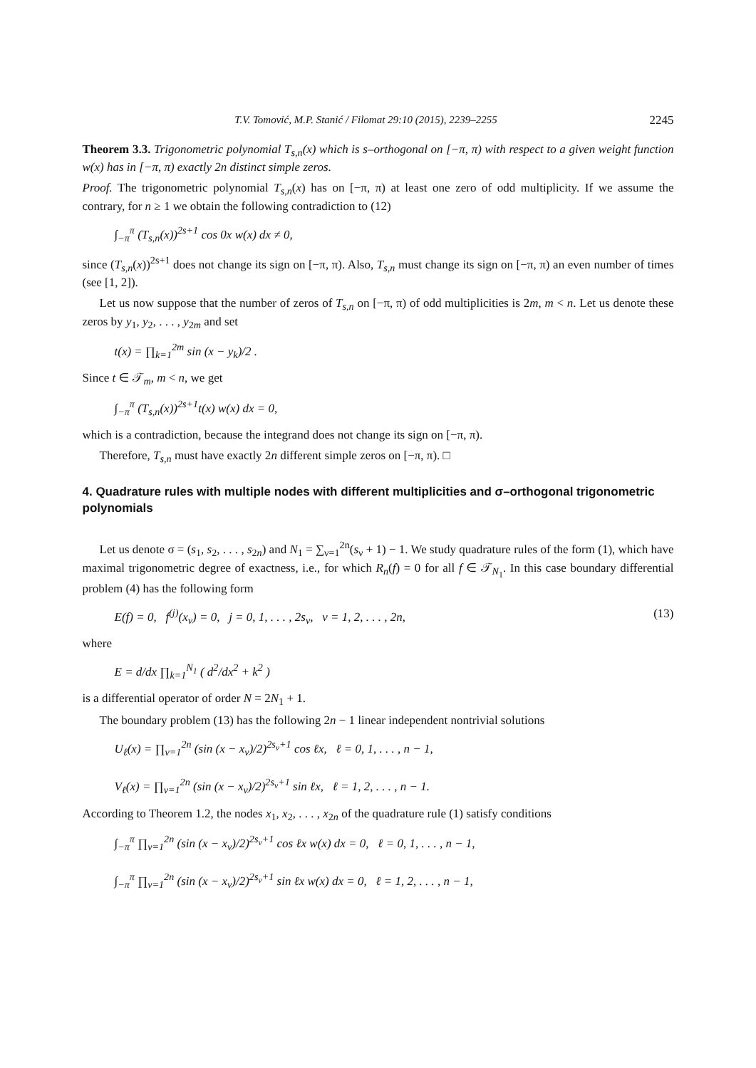T.V. Tomović, M.P. Stanić / Filomat 29:10 (2015), 2239–2255 2245
Theorem 3.3. Trigonometric polynomial T<sub>s,n</sub>(x) which is s–orthogonal on [−π, π) with respect to a given weight function w(x) has in [−π, π) exactly 2n distinct simple zeros.
Proof. The trigonometric polynomial T<sub>s,n</sub>(x) has on [−π, π) at least one zero of odd multiplicity. If we assume the contrary, for n ≥ 1 we obtain the following contradiction to (12)
∫<sub>−π</sub><sup>π</sup> (T<sub>s,n</sub>(x))<sup>2s+1</sup> cos 0x w(x) dx ≠ 0,
since (T<sub>s,n</sub>(x))<sup>2s+1</sup> does not change its sign on [−π, π). Also, T<sub>s,n</sub> must change its sign on [−π, π) an even number of times (see [1, 2]).
Let us now suppose that the number of zeros of T<sub>s,n</sub> on [−π, π) of odd multiplicities is 2m, m < n. Let us denote these zeros by y<sub>1</sub>, y<sub>2</sub>, . . . , y<sub>2m</sub> and set
t(x) = ∏<sub>k=1</sub><sup>2m</sup> sin (x − y<sub>k</sub>)/2 .
Since t ∈ 𝒯<sub>m</sub>, m < n, we get
∫<sub>−π</sub><sup>π</sup> (T<sub>s,n</sub>(x))<sup>2s+1</sup>t(x) w(x) dx = 0,
which is a contradiction, because the integrand does not change its sign on [−π, π).
Therefore, T<sub>s,n</sub> must have exactly 2n different simple zeros on [−π, π). □
4. Quadrature rules with multiple nodes with different multiplicities and σ–orthogonal trigonometric polynomials
Let us denote σ = (s<sub>1</sub>, s<sub>2</sub>, . . . , s<sub>2n</sub>) and N<sub>1</sub> = ∑<sub>ν=1</sub><sup>2n</sup>(s<sub>ν</sub> + 1) − 1. We study quadrature rules of the form (1), which have maximal trigonometric degree of exactness, i.e., for which R<sub>n</sub>(f) = 0 for all f ∈ 𝒯<sub>N<sub>1</sub></sub>. In this case boundary differential problem (4) has the following form
E(f) = 0, f<sup>(j)</sup>(x<sub>ν</sub>) = 0, j = 0, 1, . . . , 2s<sub>ν</sub>, ν = 1, 2, . . . , 2n, (13)
where
E = d/dx ∏<sub>k=1</sub><sup>N<sub>1</sub></sup> ( d<sup>2</sup>/dx<sup>2</sup> + k<sup>2</sup> )
is a differential operator of order N = 2N<sub>1</sub> + 1.
The boundary problem (13) has the following 2n − 1 linear independent nontrivial solutions
U<sub>ℓ</sub>(x) = ∏<sub>ν=1</sub><sup>2n</sup> (sin (x − x<sub>ν</sub>)/2)<sup>2s<sub>ν</sub>+1</sup> cos ℓx, ℓ = 0, 1, . . . , n − 1,
V<sub>ℓ</sub>(x) = ∏<sub>ν=1</sub><sup>2n</sup> (sin (x − x<sub>ν</sub>)/2)<sup>2s<sub>ν</sub>+1</sup> sin ℓx, ℓ = 1, 2, . . . , n − 1.
According to Theorem 1.2, the nodes x<sub>1</sub>, x<sub>2</sub>, . . . , x<sub>2n</sub> of the quadrature rule (1) satisfy conditions
∫<sub>−π</sub><sup>π</sup> ∏<sub>ν=1</sub><sup>2n</sup> (sin (x − x<sub>ν</sub>)/2)<sup>2s<sub>ν</sub>+1</sup> cos ℓx w(x) dx = 0, ℓ = 0, 1, . . . , n − 1,
∫<sub>−π</sub><sup>π</sup> ∏<sub>ν=1</sub><sup>2n</sup> (sin (x − x<sub>ν</sub>)/2)<sup>2s<sub>ν</sub>+1</sup> sin ℓx w(x) dx = 0, ℓ = 1, 2, . . . , n − 1,